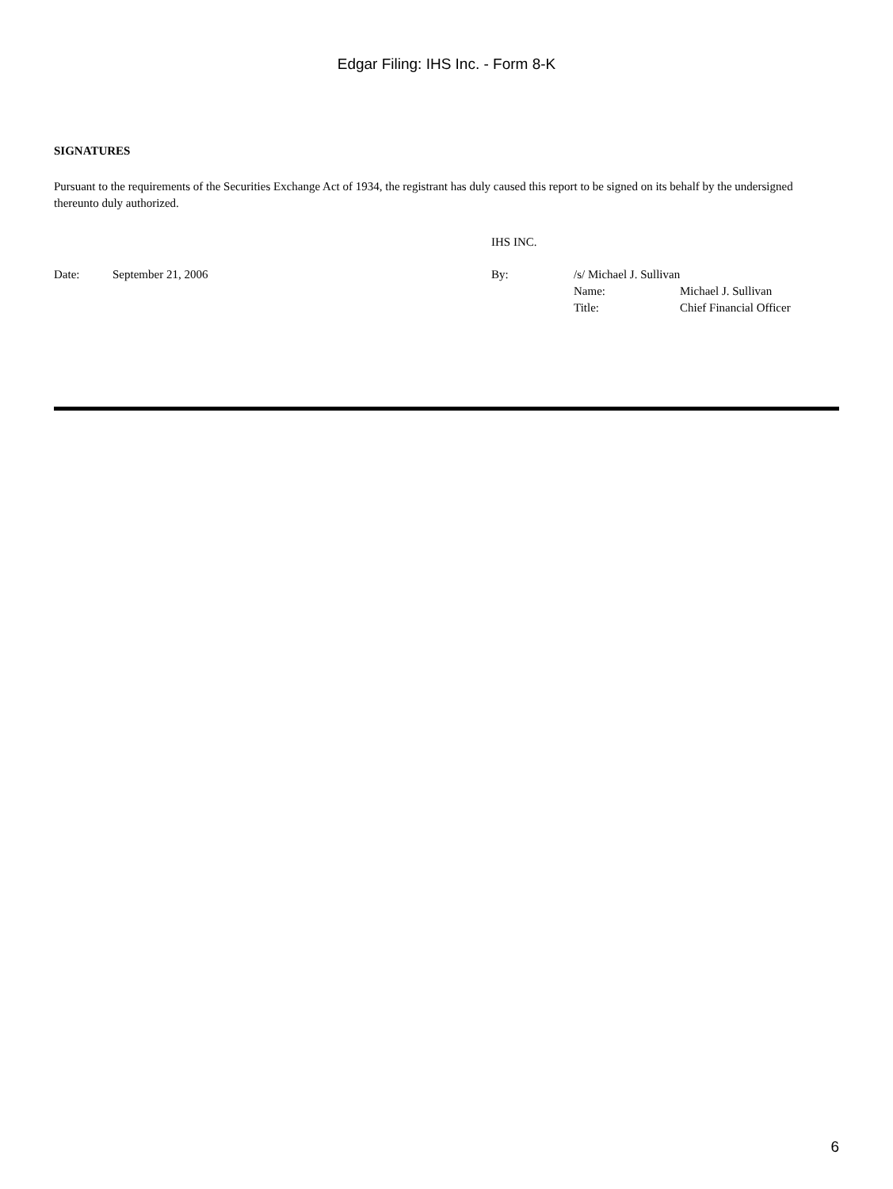Edgar Filing: IHS Inc. - Form 8-K
SIGNATURES
Pursuant to the requirements of the Securities Exchange Act of 1934, the registrant has duly caused this report to be signed on its behalf by the undersigned thereunto duly authorized.
IHS INC.
Date:
September 21, 2006
By:
/s/ Michael J. Sullivan
Name:
Michael J. Sullivan
Title:
Chief Financial Officer
6